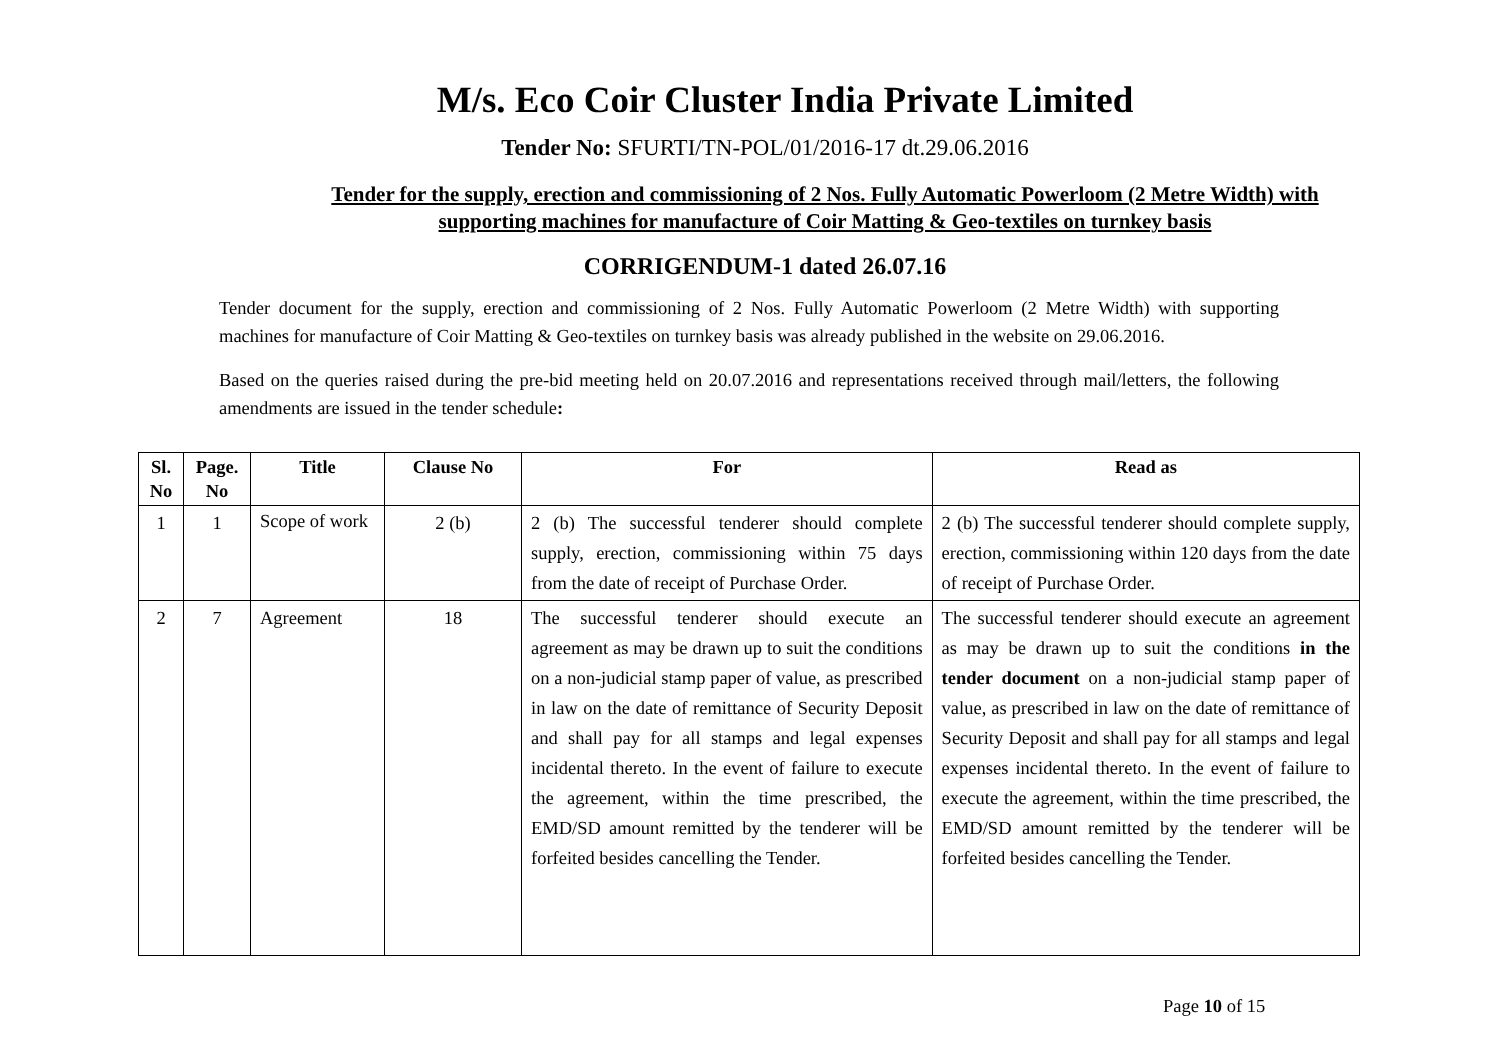M/s. Eco Coir Cluster India Private Limited
Tender No: SFURTI/TN-POL/01/2016-17 dt.29.06.2016
Tender for the supply, erection and commissioning of 2 Nos. Fully Automatic Powerloom (2 Metre Width) with supporting machines for manufacture of Coir Matting & Geo-textiles on turnkey basis
CORRIGENDUM-1 dated 26.07.16
Tender document for the supply, erection and commissioning of 2 Nos. Fully Automatic Powerloom (2 Metre Width) with supporting machines for manufacture of Coir Matting & Geo-textiles on turnkey basis was already published in the website on 29.06.2016.
Based on the queries raised during the pre-bid meeting held on 20.07.2016 and representations received through mail/letters, the following amendments are issued in the tender schedule:
| Sl. No | Page. No | Title | Clause No | For | Read as |
| --- | --- | --- | --- | --- | --- |
| 1 | 1 | Scope of work | 2 (b) | 2 (b) The successful tenderer should complete supply, erection, commissioning within 75 days from the date of receipt of Purchase Order. | 2 (b) The successful tenderer should complete supply, erection, commissioning within 120 days from the date of receipt of Purchase Order. |
| 2 | 7 | Agreement | 18 | The successful tenderer should execute an agreement as may be drawn up to suit the conditions on a non-judicial stamp paper of value, as prescribed in law on the date of remittance of Security Deposit and shall pay for all stamps and legal expenses incidental thereto. In the event of failure to execute the agreement, within the time prescribed, the EMD/SD amount remitted by the tenderer will be forfeited besides cancelling the Tender. | The successful tenderer should execute an agreement as may be drawn up to suit the conditions in the tender document on a non-judicial stamp paper of value, as prescribed in law on the date of remittance of Security Deposit and shall pay for all stamps and legal expenses incidental thereto. In the event of failure to execute the agreement, within the time prescribed, the EMD/SD amount remitted by the tenderer will be forfeited besides cancelling the Tender. |
Page 10 of 15